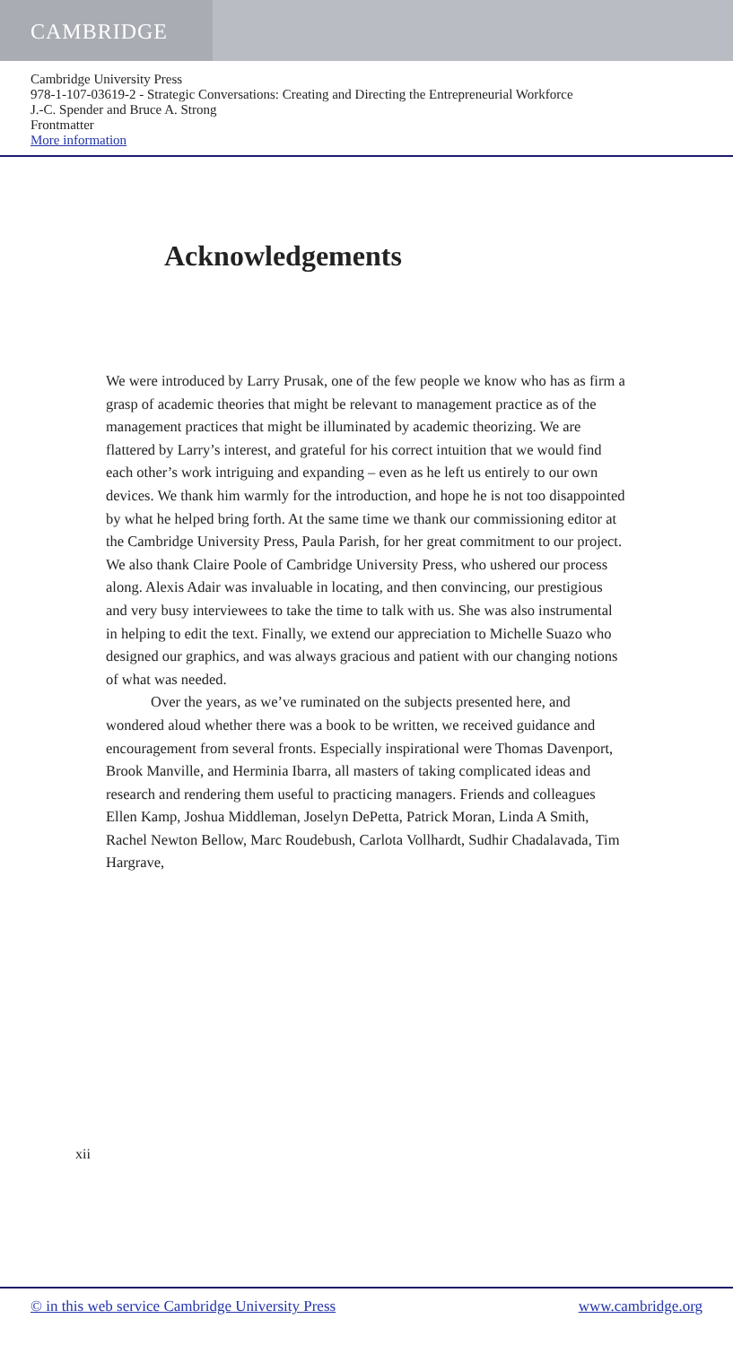CAMBRIDGE
Cambridge University Press
978-1-107-03619-2 - Strategic Conversations: Creating and Directing the Entrepreneurial Workforce
J.-C. Spender and Bruce A. Strong
Frontmatter
More information
Acknowledgements
We were introduced by Larry Prusak, one of the few people we know who has as firm a grasp of academic theories that might be relevant to management practice as of the management practices that might be illuminated by academic theorizing. We are flattered by Larry’s interest, and grateful for his correct intuition that we would find each other’s work intriguing and expanding – even as he left us entirely to our own devices. We thank him warmly for the introduction, and hope he is not too disappointed by what he helped bring forth. At the same time we thank our commissioning editor at the Cambridge University Press, Paula Parish, for her great commitment to our project. We also thank Claire Poole of Cambridge University Press, who ushered our process along. Alexis Adair was invaluable in locating, and then convincing, our prestigious and very busy interviewees to take the time to talk with us. She was also instrumental in helping to edit the text. Finally, we extend our appreciation to Michelle Suazo who designed our graphics, and was always gracious and patient with our changing notions of what was needed.
Over the years, as we’ve ruminated on the subjects presented here, and wondered aloud whether there was a book to be written, we received guidance and encouragement from several fronts. Especially inspirational were Thomas Davenport, Brook Manville, and Herminia Ibarra, all masters of taking complicated ideas and research and rendering them useful to practicing managers. Friends and colleagues Ellen Kamp, Joshua Middleman, Joselyn DePetta, Patrick Moran, Linda A Smith, Rachel Newton Bellow, Marc Roudebush, Carlota Vollhardt, Sudhir Chadalavada, Tim Hargrave,
xii
© in this web service Cambridge University Press www.cambridge.org